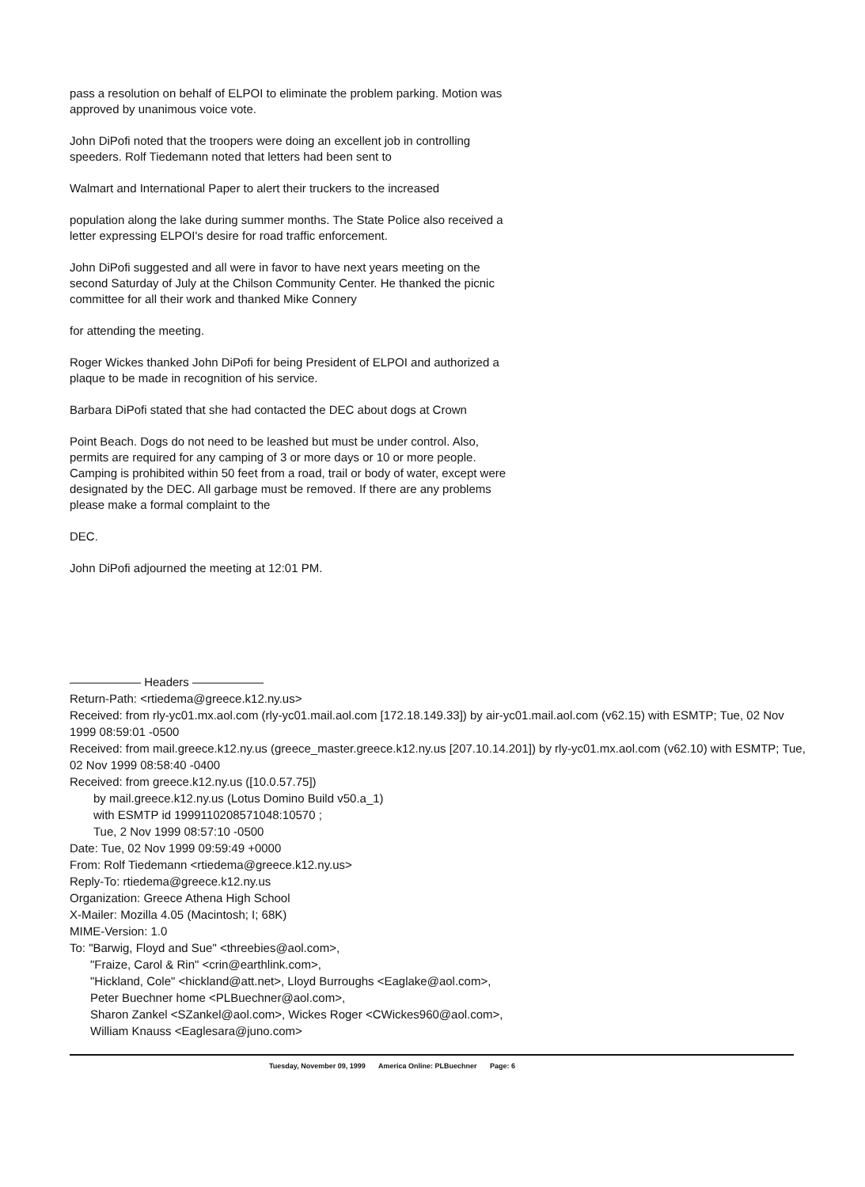pass a resolution on behalf of ELPOI to eliminate the problem parking. Motion was approved by unanimous voice vote.
John DiPofi noted that the troopers were doing an excellent job in controlling speeders. Rolf Tiedemann noted that letters had been sent to
Walmart and International Paper to alert their truckers to the increased
population along the lake during summer months. The State Police also received a letter expressing ELPOI's desire for road traffic enforcement.
John DiPofi suggested and all were in favor to have next years meeting on the second Saturday of July at the Chilson Community Center. He thanked the picnic committee for all their work and thanked Mike Connery
for attending the meeting.
Roger Wickes thanked John DiPofi for being President of ELPOI and authorized a plaque to be made in recognition of his service.
Barbara DiPofi stated that she had contacted the DEC about dogs at Crown
Point Beach. Dogs do not need to be leashed but must be under control. Also, permits are required for any camping of 3 or more days or 10 or more people. Camping is prohibited within 50 feet from a road, trail or body of water, except were designated by the DEC. All garbage must be removed. If there are any problems please make a formal complaint to the
DEC.
John DiPofi adjourned the meeting at 12:01 PM.
—————— Headers ——————
Return-Path: <rtiedema@greece.k12.ny.us>
Received: from rly-yc01.mx.aol.com (rly-yc01.mail.aol.com [172.18.149.33]) by air-yc01.mail.aol.com (v62.15) with ESMTP; Tue, 02 Nov 1999 08:59:01 -0500
Received: from mail.greece.k12.ny.us (greece_master.greece.k12.ny.us [207.10.14.201]) by rly-yc01.mx.aol.com (v62.10) with ESMTP; Tue, 02 Nov 1999 08:58:40 -0400
Received: from greece.k12.ny.us ([10.0.57.75])
by mail.greece.k12.ny.us (Lotus Domino Build v50.a_1)
with ESMTP id 1999110208571048:10570 ;
Tue, 2 Nov 1999 08:57:10 -0500
Date: Tue, 02 Nov 1999 09:59:49 +0000
From: Rolf Tiedemann <rtiedema@greece.k12.ny.us>
Reply-To: rtiedema@greece.k12.ny.us
Organization: Greece Athena High School
X-Mailer: Mozilla 4.05 (Macintosh; I; 68K)
MIME-Version: 1.0
To: "Barwig, Floyd and Sue" <threebies@aol.com>,
"Fraize, Carol & Rin" <crin@earthlink.com>,
"Hickland, Cole" <hickland@att.net>, Lloyd Burroughs <Eaglake@aol.com>,
Peter Buechner home <PLBuechner@aol.com>,
Sharon Zankel <SZankel@aol.com>, Wickes Roger <CWickes960@aol.com>,
William Knauss <Eaglesara@juno.com>
Tuesday, November 09, 1999 America Online: PLBuechner Page: 6